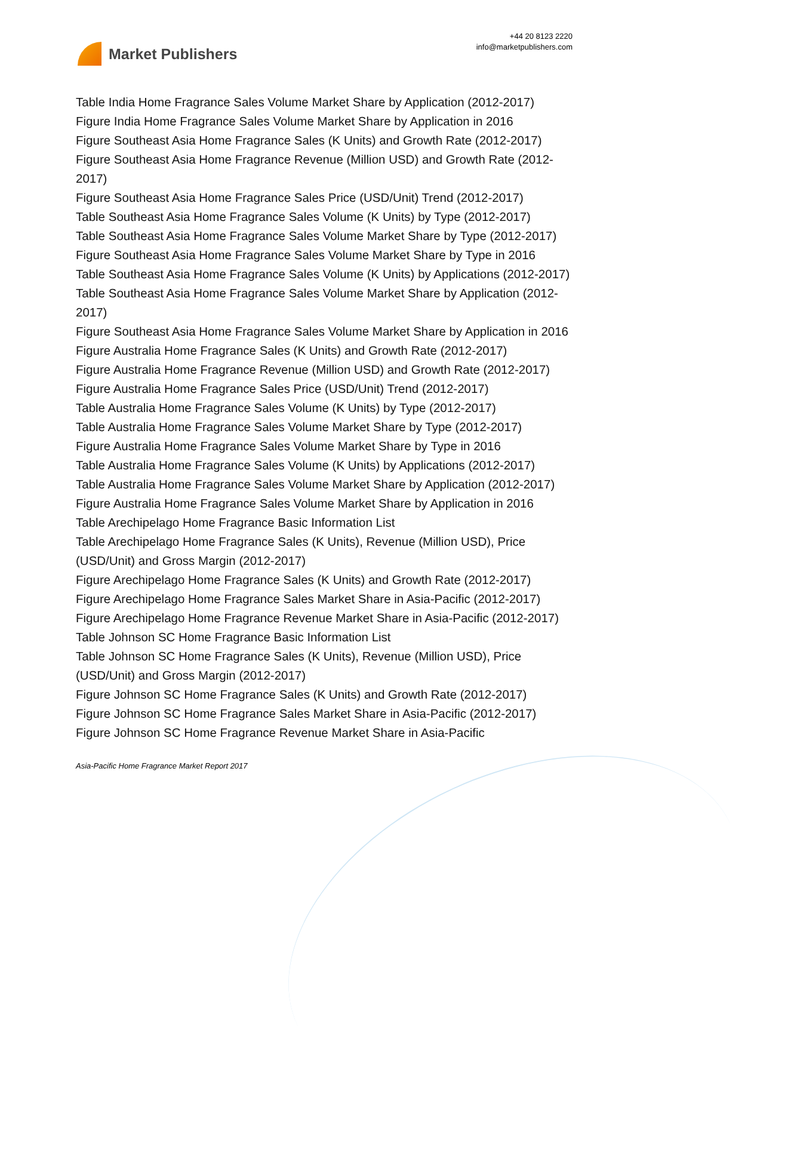Market Publishers
+44 20 8123 2220
info@marketpublishers.com
Table India Home Fragrance Sales Volume Market Share by Application (2012-2017)
Figure India Home Fragrance Sales Volume Market Share by Application in 2016
Figure Southeast Asia Home Fragrance Sales (K Units) and Growth Rate (2012-2017)
Figure Southeast Asia Home Fragrance Revenue (Million USD) and Growth Rate (2012-2017)
Figure Southeast Asia Home Fragrance Sales Price (USD/Unit) Trend (2012-2017)
Table Southeast Asia Home Fragrance Sales Volume (K Units) by Type (2012-2017)
Table Southeast Asia Home Fragrance Sales Volume Market Share by Type (2012-2017)
Figure Southeast Asia Home Fragrance Sales Volume Market Share by Type in 2016
Table Southeast Asia Home Fragrance Sales Volume (K Units) by Applications (2012-2017)
Table Southeast Asia Home Fragrance Sales Volume Market Share by Application (2012-2017)
Figure Southeast Asia Home Fragrance Sales Volume Market Share by Application in 2016
Figure Australia Home Fragrance Sales (K Units) and Growth Rate (2012-2017)
Figure Australia Home Fragrance Revenue (Million USD) and Growth Rate (2012-2017)
Figure Australia Home Fragrance Sales Price (USD/Unit) Trend (2012-2017)
Table Australia Home Fragrance Sales Volume (K Units) by Type (2012-2017)
Table Australia Home Fragrance Sales Volume Market Share by Type (2012-2017)
Figure Australia Home Fragrance Sales Volume Market Share by Type in 2016
Table Australia Home Fragrance Sales Volume (K Units) by Applications (2012-2017)
Table Australia Home Fragrance Sales Volume Market Share by Application (2012-2017)
Figure Australia Home Fragrance Sales Volume Market Share by Application in 2016
Table Arechipelago Home Fragrance Basic Information List
Table Arechipelago Home Fragrance Sales (K Units), Revenue (Million USD), Price (USD/Unit) and Gross Margin (2012-2017)
Figure Arechipelago Home Fragrance Sales (K Units) and Growth Rate (2012-2017)
Figure Arechipelago Home Fragrance Sales Market Share in Asia-Pacific (2012-2017)
Figure Arechipelago Home Fragrance Revenue Market Share in Asia-Pacific (2012-2017)
Table Johnson SC Home Fragrance Basic Information List
Table Johnson SC Home Fragrance Sales (K Units), Revenue (Million USD), Price (USD/Unit) and Gross Margin (2012-2017)
Figure Johnson SC Home Fragrance Sales (K Units) and Growth Rate (2012-2017)
Figure Johnson SC Home Fragrance Sales Market Share in Asia-Pacific (2012-2017)
Figure Johnson SC Home Fragrance Revenue Market Share in Asia-Pacific
Asia-Pacific Home Fragrance Market Report 2017